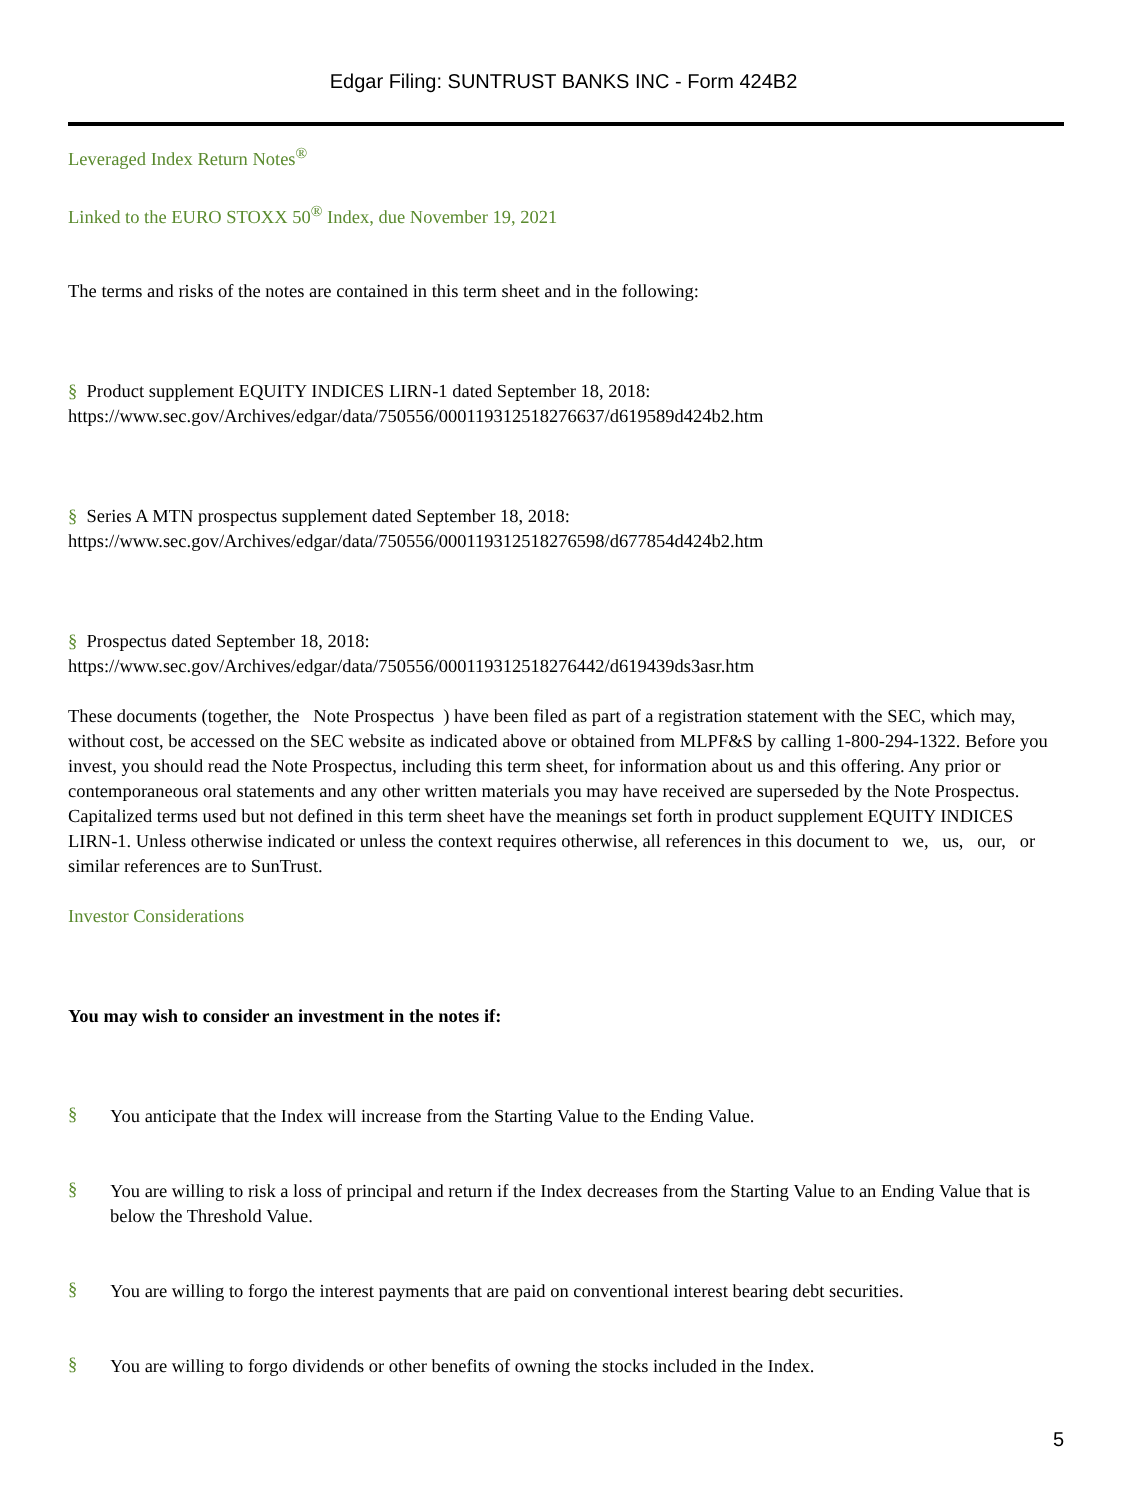Edgar Filing: SUNTRUST BANKS INC - Form 424B2
Leveraged Index Return Notes<sup>®</sup>
Linked to the EURO STOXX 50<sup>®</sup> Index, due November 19, 2021
The terms and risks of the notes are contained in this term sheet and in the following:
§ Product supplement EQUITY INDICES LIRN-1 dated September 18, 2018:
https://www.sec.gov/Archives/edgar/data/750556/000119312518276637/d619589d424b2.htm
§ Series A MTN prospectus supplement dated September 18, 2018:
https://www.sec.gov/Archives/edgar/data/750556/000119312518276598/d677854d424b2.htm
§ Prospectus dated September 18, 2018:
https://www.sec.gov/Archives/edgar/data/750556/000119312518276442/d619439ds3asr.htm
These documents (together, the Note Prospectus ) have been filed as part of a registration statement with the SEC, which may, without cost, be accessed on the SEC website as indicated above or obtained from MLPF&S by calling 1-800-294-1322. Before you invest, you should read the Note Prospectus, including this term sheet, for information about us and this offering. Any prior or contemporaneous oral statements and any other written materials you may have received are superseded by the Note Prospectus. Capitalized terms used but not defined in this term sheet have the meanings set forth in product supplement EQUITY INDICES LIRN-1. Unless otherwise indicated or unless the context requires otherwise, all references in this document to we, us, our, or similar references are to SunTrust.
Investor Considerations
You may wish to consider an investment in the notes if:
§
You anticipate that the Index will increase from the Starting Value to the Ending Value.
§
You are willing to risk a loss of principal and return if the Index decreases from the Starting Value to an Ending Value that is below the Threshold Value.
§
You are willing to forgo the interest payments that are paid on conventional interest bearing debt securities.
§
You are willing to forgo dividends or other benefits of owning the stocks included in the Index.
5